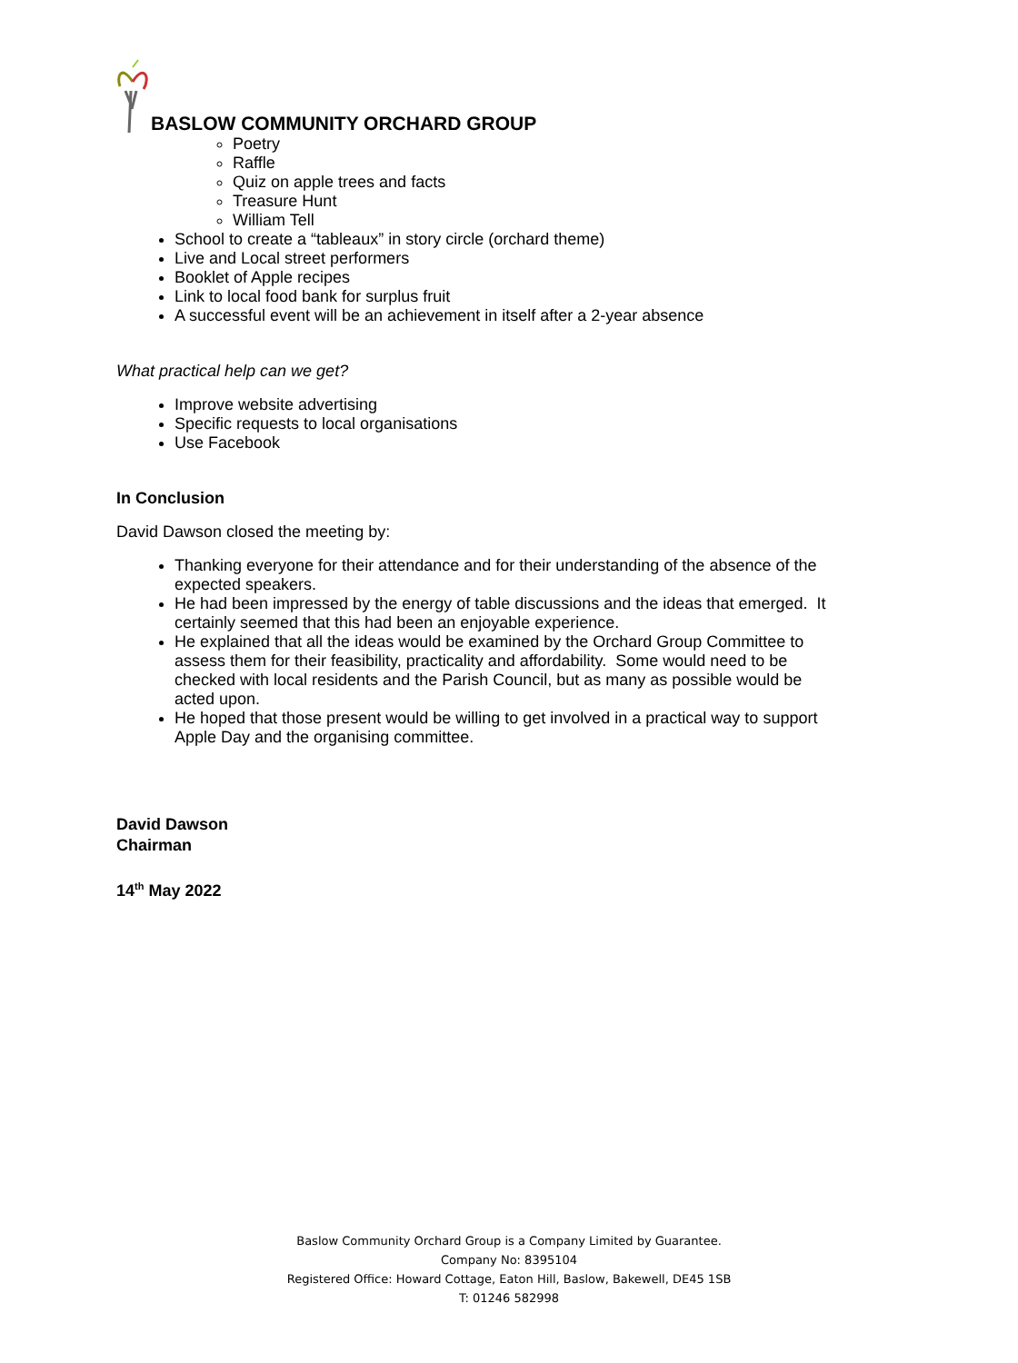BASLOW COMMUNITY ORCHARD GROUP
Poetry
Raffle
Quiz on apple trees and facts
Treasure Hunt
William Tell
School to create a “tableaux” in story circle (orchard theme)
Live and Local street performers
Booklet of Apple recipes
Link to local food bank for surplus fruit
A successful event will be an achievement in itself after a 2-year absence
What practical help can we get?
Improve website advertising
Specific requests to local organisations
Use Facebook
In Conclusion
David Dawson closed the meeting by:
Thanking everyone for their attendance and for their understanding of the absence of the expected speakers.
He had been impressed by the energy of table discussions and the ideas that emerged. It certainly seemed that this had been an enjoyable experience.
He explained that all the ideas would be examined by the Orchard Group Committee to assess them for their feasibility, practicality and affordability. Some would need to be checked with local residents and the Parish Council, but as many as possible would be acted upon.
He hoped that those present would be willing to get involved in a practical way to support Apple Day and the organising committee.
David Dawson
Chairman
14<sup>th</sup> May 2022
Baslow Community Orchard Group is a Company Limited by Guarantee.
Company No: 8395104
Registered Office: Howard Cottage, Eaton Hill, Baslow, Bakewell, DE45 1SB
T: 01246 582998